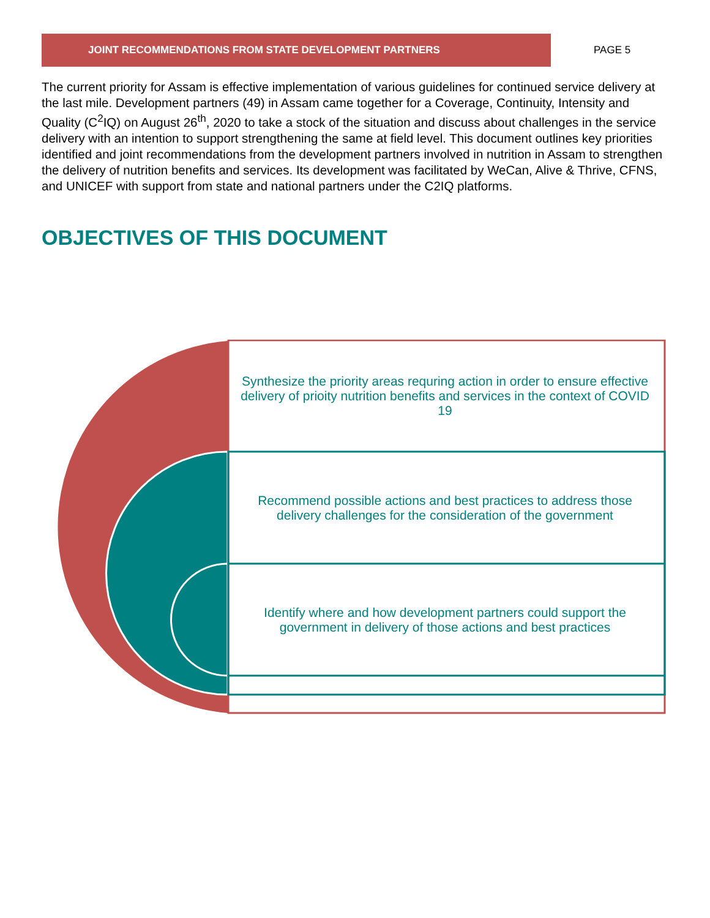JOINT RECOMMENDATIONS FROM STATE DEVELOPMENT PARTNERS PAGE 5
The current priority for Assam is effective implementation of various guidelines for continued service delivery at the last mile. Development partners (49) in Assam came together for a Coverage, Continuity, Intensity and Quality (C<sup>2</sup>IQ) on August 26<sup>th</sup>, 2020 to take a stock of the situation and discuss about challenges in the service delivery with an intention to support strengthening the same at field level. This document outlines key priorities identified and joint recommendations from the development partners involved in nutrition in Assam to strengthen the delivery of nutrition benefits and services. Its development was facilitated by WeCan, Alive & Thrive, CFNS, and UNICEF with support from state and national partners under the C2IQ platforms.
OBJECTIVES OF THIS DOCUMENT
Synthesize the priority areas requring action in order to ensure effective delivery of prioity nutrition benefits and services in the context of COVID 19
Recommend possible actions and best practices to address those delivery challenges for the consideration of the government
Identify where and how development partners could support the government in delivery of those actions and best practices